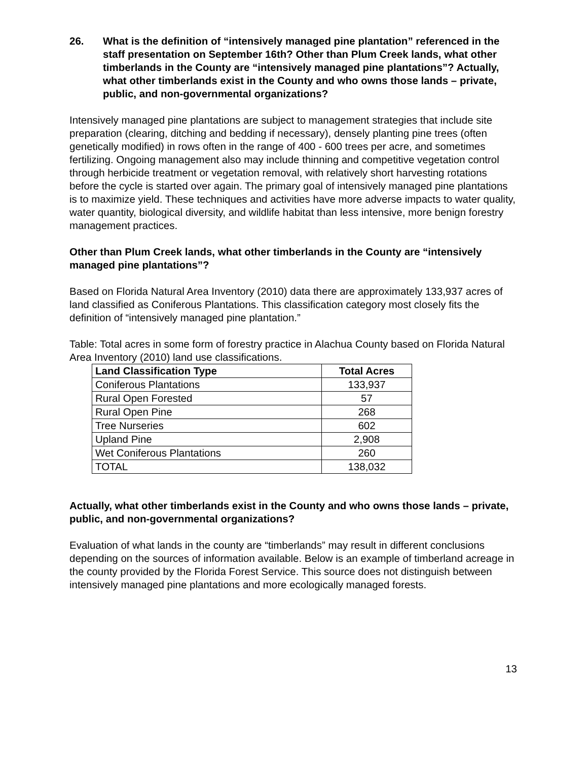26. What is the definition of “intensively managed pine plantation” referenced in the staff presentation on September 16th? Other than Plum Creek lands, what other timberlands in the County are “intensively managed pine plantations”? Actually, what other timberlands exist in the County and who owns those lands – private, public, and non-governmental organizations?
Intensively managed pine plantations are subject to management strategies that include site preparation (clearing, ditching and bedding if necessary), densely planting pine trees (often genetically modified) in rows often in the range of 400 - 600 trees per acre, and sometimes fertilizing. Ongoing management also may include thinning and competitive vegetation control through herbicide treatment or vegetation removal, with relatively short harvesting rotations before the cycle is started over again. The primary goal of intensively managed pine plantations is to maximize yield. These techniques and activities have more adverse impacts to water quality, water quantity, biological diversity, and wildlife habitat than less intensive, more benign forestry management practices.
Other than Plum Creek lands, what other timberlands in the County are “intensively managed pine plantations”?
Based on Florida Natural Area Inventory (2010) data there are approximately 133,937 acres of land classified as Coniferous Plantations. This classification category most closely fits the definition of “intensively managed pine plantation.”
Table: Total acres in some form of forestry practice in Alachua County based on Florida Natural Area Inventory (2010) land use classifications.
| Land Classification Type | Total Acres |
| --- | --- |
| Coniferous Plantations | 133,937 |
| Rural Open Forested | 57 |
| Rural Open Pine | 268 |
| Tree Nurseries | 602 |
| Upland Pine | 2,908 |
| Wet Coniferous Plantations | 260 |
| TOTAL | 138,032 |
Actually, what other timberlands exist in the County and who owns those lands – private, public, and non-governmental organizations?
Evaluation of what lands in the county are “timberlands” may result in different conclusions depending on the sources of information available. Below is an example of timberland acreage in the county provided by the Florida Forest Service. This source does not distinguish between intensively managed pine plantations and more ecologically managed forests.
13